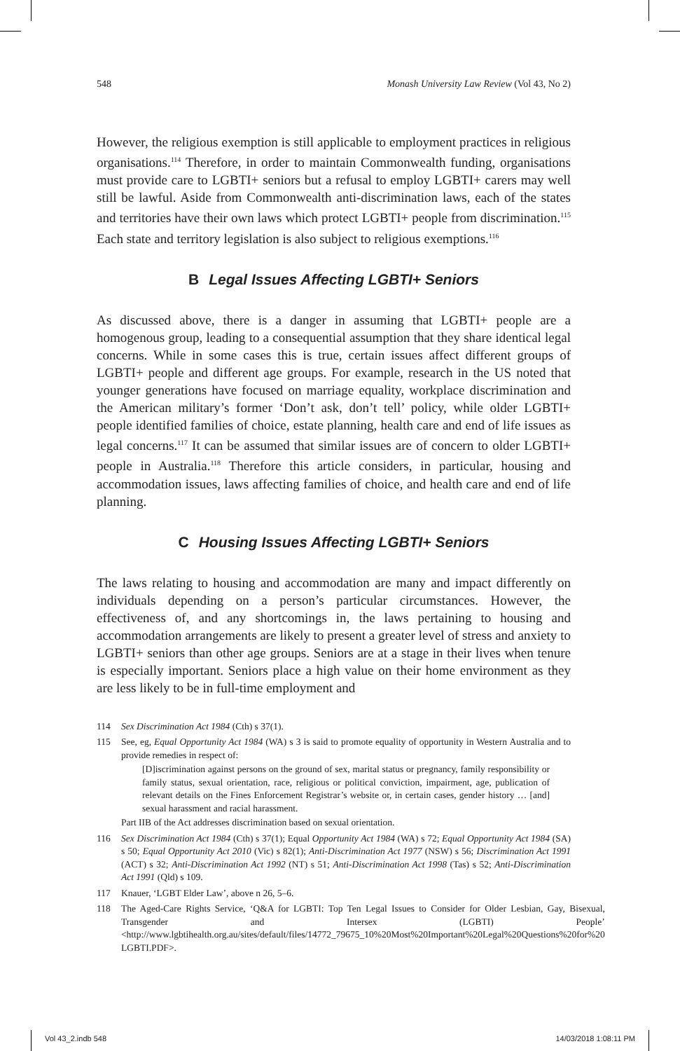548 Monash University Law Review (Vol 43, No 2)
However, the religious exemption is still applicable to employment practices in religious organisations.<sup>114</sup> Therefore, in order to maintain Commonwealth funding, organisations must provide care to LGBTI+ seniors but a refusal to employ LGBTI+ carers may well still be lawful. Aside from Commonwealth anti-discrimination laws, each of the states and territories have their own laws which protect LGBTI+ people from discrimination.<sup>115</sup> Each state and territory legislation is also subject to religious exemptions.<sup>116</sup>
B Legal Issues Affecting LGBTI+ Seniors
As discussed above, there is a danger in assuming that LGBTI+ people are a homogenous group, leading to a consequential assumption that they share identical legal concerns. While in some cases this is true, certain issues affect different groups of LGBTI+ people and different age groups. For example, research in the US noted that younger generations have focused on marriage equality, workplace discrimination and the American military’s former ‘Don’t ask, don’t tell’ policy, while older LGBTI+ people identified families of choice, estate planning, health care and end of life issues as legal concerns.<sup>117</sup> It can be assumed that similar issues are of concern to older LGBTI+ people in Australia.<sup>118</sup> Therefore this article considers, in particular, housing and accommodation issues, laws affecting families of choice, and health care and end of life planning.
C Housing Issues Affecting LGBTI+ Seniors
The laws relating to housing and accommodation are many and impact differently on individuals depending on a person’s particular circumstances. However, the effectiveness of, and any shortcomings in, the laws pertaining to housing and accommodation arrangements are likely to present a greater level of stress and anxiety to LGBTI+ seniors than other age groups. Seniors are at a stage in their lives when tenure is especially important. Seniors place a high value on their home environment as they are less likely to be in full-time employment and
114 Sex Discrimination Act 1984 (Cth) s 37(1).
115 See, eg, Equal Opportunity Act 1984 (WA) s 3 is said to promote equality of opportunity in Western Australia and to provide remedies in respect of:
[D]iscrimination against persons on the ground of sex, marital status or pregnancy, family responsibility or family status, sexual orientation, race, religious or political conviction, impairment, age, publication of relevant details on the Fines Enforcement Registrar’s website or, in certain cases, gender history … [and] sexual harassment and racial harassment.
Part IIB of the Act addresses discrimination based on sexual orientation.
116 Sex Discrimination Act 1984 (Cth) s 37(1); Equal Opportunity Act 1984 (WA) s 72; Equal Opportunity Act 1984 (SA) s 50; Equal Opportunity Act 2010 (Vic) s 82(1); Anti-Discrimination Act 1977 (NSW) s 56; Discrimination Act 1991 (ACT) s 32; Anti-Discrimination Act 1992 (NT) s 51; Anti-Discrimination Act 1998 (Tas) s 52; Anti-Discrimination Act 1991 (Qld) s 109.
117 Knauer, ‘LGBT Elder Law’, above n 26, 5–6.
118 The Aged-Care Rights Service, ‘Q&A for LGBTI: Top Ten Legal Issues to Consider for Older Lesbian, Gay, Bisexual, Transgender and Intersex (LGBTI) People’ <http://www.lgbtihealth.org.au/sites/default/files/14772_79675_10%20Most%20Important%20Legal%20Questions%20for%20 LGBTI.PDF>.
Vol 43_2.indb 548 14/03/2018 1:08:11 PM